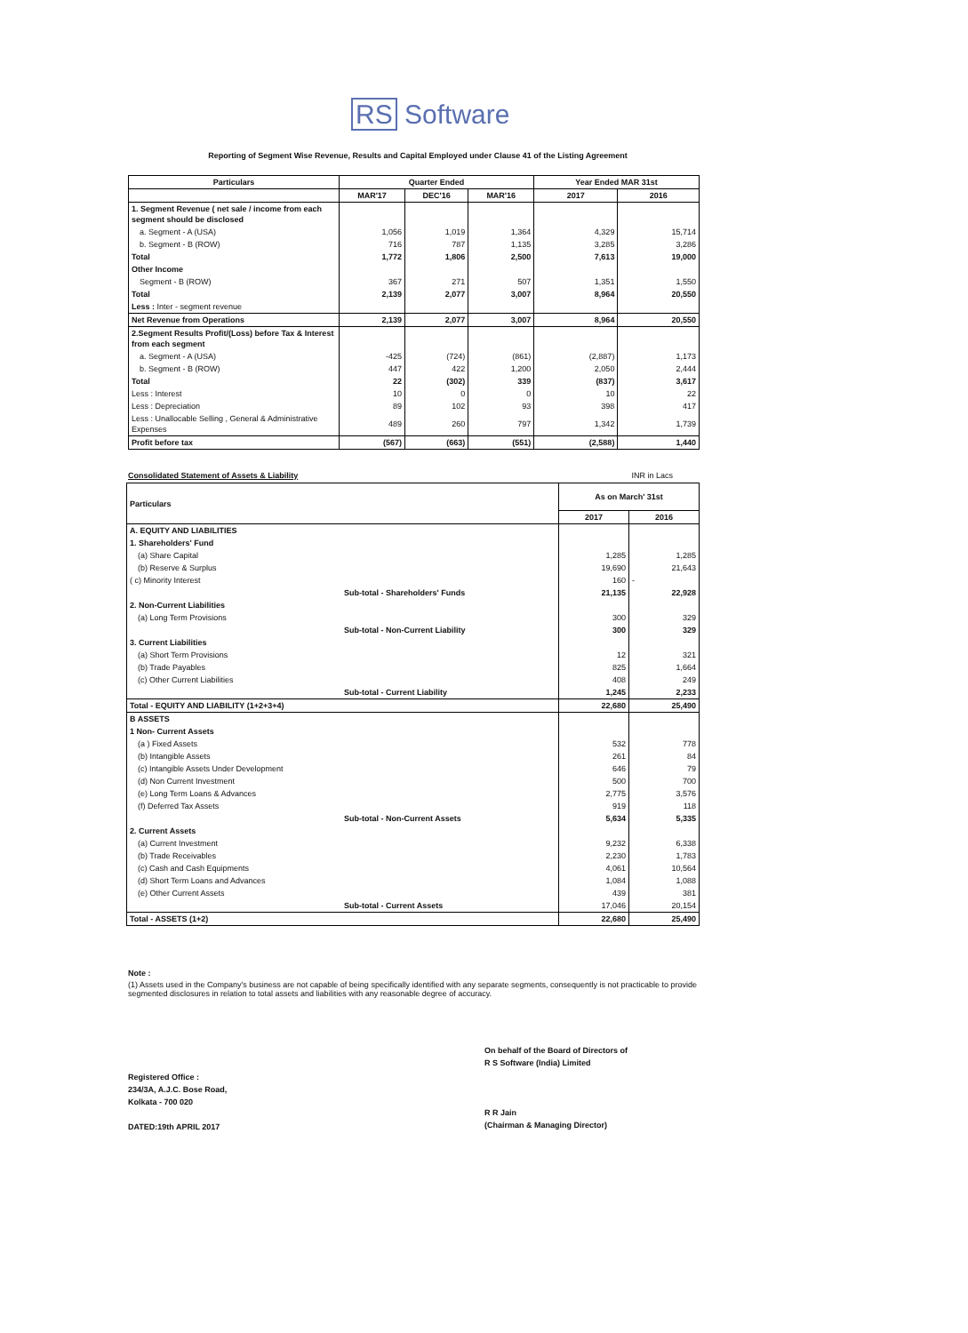RS Software
Reporting of Segment Wise Revenue, Results and Capital Employed under Clause 41 of the Listing Agreement
| Particulars | Quarter Ended | | | Year Ended MAR 31st | |
| --- | --- | --- | --- | --- | --- |
| | MAR'17 | DEC'16 | MAR'16 | 2017 | 2016 |
| 1. Segment Revenue ( net sale / income from each segment should be disclosed | | | | | |
| a. Segment - A (USA) | 1,056 | 1,019 | 1,364 | 4,329 | 15,714 |
| b. Segment - B (ROW) | 716 | 787 | 1,135 | 3,285 | 3,286 |
| Total | 1,772 | 1,806 | 2,500 | 7,613 | 19,000 |
| Other Income | | | | | |
| Segment - B (ROW) | 367 | 271 | 507 | 1,351 | 1,550 |
| Total | 2,139 | 2,077 | 3,007 | 8,964 | 20,550 |
| Less : Inter - segment revenue | | | | | |
| Net Revenue from Operations | 2,139 | 2,077 | 3,007 | 8,964 | 20,550 |
| 2.Segment Results Profit/(Loss) before Tax & Interest from each segment | | | | | |
| a. Segment - A (USA) | -425 | (724) | (861) | (2,887) | 1,173 |
| b. Segment - B (ROW) | 447 | 422 | 1,200 | 2,050 | 2,444 |
| Total | 22 | (302) | 339 | (837) | 3,617 |
| Less : Interest | 10 | 0 | 0 | 10 | 22 |
| Less : Depreciation | 89 | 102 | 93 | 398 | 417 |
| Less : Unallocable Selling , General & Administrative Expenses | 489 | 260 | 797 | 1,342 | 1,739 |
| Profit before tax | (567) | (663) | (551) | (2,588) | 1,440 |
Consolidated Statement of Assets & Liability INR in Lacs
| Particulars | | As on March' 31st | |
| --- | --- | --- | --- |
| | | 2017 | 2016 |
| A. EQUITY AND LIABILITIES | | | |
| 1. Shareholders' Fund | | | |
| (a) Share Capital | | 1,285 | 1,285 |
| (b) Reserve & Surplus | | 19,690 | 21,643 |
| ( c) Minority Interest | | 160 | - |
| | Sub-total - Shareholders' Funds | 21,135 | 22,928 |
| 2. Non-Current Liabilities | | | |
| (a) Long Term Provisions | | 300 | 329 |
| | Sub-total - Non-Current Liability | 300 | 329 |
| 3. Current Liabilities | | | |
| (a) Short Term Provisions | | 12 | 321 |
| (b) Trade Payables | | 825 | 1,664 |
| (c) Other Current Liabilities | | 408 | 249 |
| | Sub-total - Current Liability | 1,245 | 2,233 |
| Total - EQUITY AND LIABILITY (1+2+3+4) | | 22,680 | 25,490 |
| B ASSETS | | | |
| 1 Non- Current Assets | | | |
| (a ) Fixed Assets | | 532 | 778 |
| (b) Intangible Assets | | 261 | 84 |
| (c) Intangible Assets Under Development | | 646 | 79 |
| (d) Non Current Investment | | 500 | 700 |
| (e) Long Term Loans & Advances | | 2,775 | 3,576 |
| (f) Deferred Tax Assets | | 919 | 118 |
| | Sub-total - Non-Current Assets | 5,634 | 5,335 |
| 2. Current Assets | | | |
| (a) Current Investment | | 9,232 | 6,338 |
| (b) Trade Receivables | | 2,230 | 1,783 |
| (c) Cash and Cash Equipments | | 4,061 | 10,564 |
| (d) Short Term Loans and Advances | | 1,084 | 1,088 |
| (e) Other Current Assets | | 439 | 381 |
| | Sub-total - Current Assets | 17,046 | 20,154 |
| Total - ASSETS (1+2) | | 22,680 | 25,490 |
Note :
(1) Assets used in the Company's business are not capable of being specifically identified with any separate segments, consequently is not practicable to provide segmented disclosures in relation to total assets and liabilities with any reasonable degree of accuracy.
On behalf of the Board of Directors of
R S Software (India) Limited
R R Jain
(Chairman & Managing Director)
Registered Office :
234/3A, A.J.C. Bose Road,
Kolkata - 700 020
DATED:19th APRIL 2017